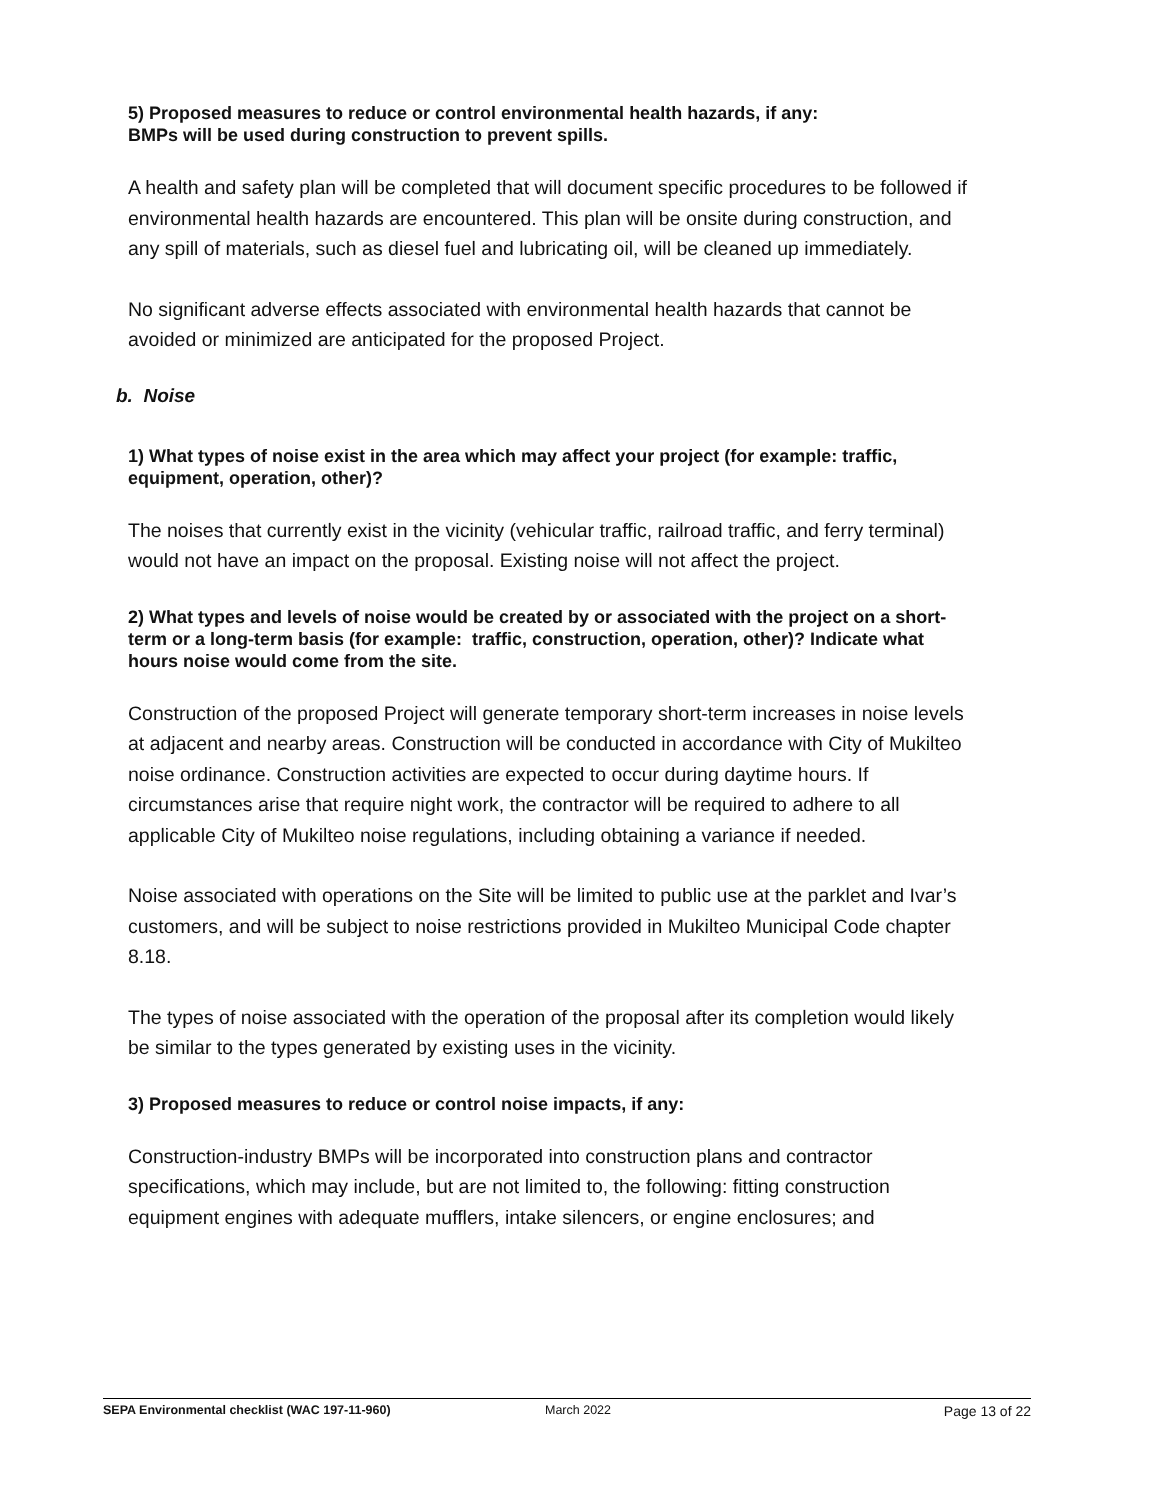5) Proposed measures to reduce or control environmental health hazards, if any:
BMPs will be used during construction to prevent spills.
A health and safety plan will be completed that will document specific procedures to be followed if environmental health hazards are encountered. This plan will be onsite during construction, and any spill of materials, such as diesel fuel and lubricating oil, will be cleaned up immediately.
No significant adverse effects associated with environmental health hazards that cannot be avoided or minimized are anticipated for the proposed Project.
b. Noise
1) What types of noise exist in the area which may affect your project (for example: traffic, equipment, operation, other)?
The noises that currently exist in the vicinity (vehicular traffic, railroad traffic, and ferry terminal) would not have an impact on the proposal. Existing noise will not affect the project.
2) What types and levels of noise would be created by or associated with the project on a short-term or a long-term basis (for example: traffic, construction, operation, other)? Indicate what hours noise would come from the site.
Construction of the proposed Project will generate temporary short-term increases in noise levels at adjacent and nearby areas. Construction will be conducted in accordance with City of Mukilteo noise ordinance. Construction activities are expected to occur during daytime hours. If circumstances arise that require night work, the contractor will be required to adhere to all applicable City of Mukilteo noise regulations, including obtaining a variance if needed.
Noise associated with operations on the Site will be limited to public use at the parklet and Ivar’s customers, and will be subject to noise restrictions provided in Mukilteo Municipal Code chapter 8.18.
The types of noise associated with the operation of the proposal after its completion would likely be similar to the types generated by existing uses in the vicinity.
3) Proposed measures to reduce or control noise impacts, if any:
Construction-industry BMPs will be incorporated into construction plans and contractor specifications, which may include, but are not limited to, the following: fitting construction equipment engines with adequate mufflers, intake silencers, or engine enclosures; and
SEPA Environmental checklist (WAC 197-11-960) March 2022 Page 13 of 22